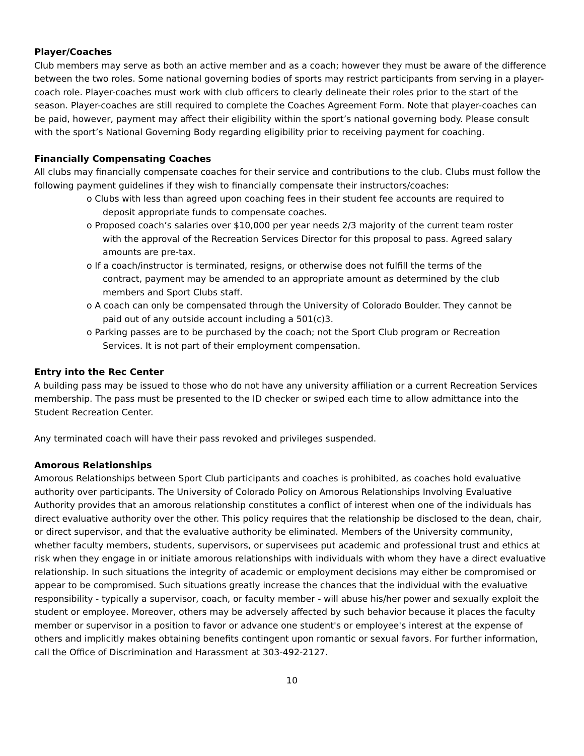Player/Coaches
Club members may serve as both an active member and as a coach; however they must be aware of the difference between the two roles. Some national governing bodies of sports may restrict participants from serving in a player-coach role. Player-coaches must work with club officers to clearly delineate their roles prior to the start of the season. Player-coaches are still required to complete the Coaches Agreement Form. Note that player-coaches can be paid, however, payment may affect their eligibility within the sport’s national governing body. Please consult with the sport’s National Governing Body regarding eligibility prior to receiving payment for coaching.
Financially Compensating Coaches
All clubs may financially compensate coaches for their service and contributions to the club. Clubs must follow the following payment guidelines if they wish to financially compensate their instructors/coaches:
o Clubs with less than agreed upon coaching fees in their student fee accounts are required to deposit appropriate funds to compensate coaches.
o Proposed coach’s salaries over $10,000 per year needs 2/3 majority of the current team roster with the approval of the Recreation Services Director for this proposal to pass. Agreed salary amounts are pre-tax.
o If a coach/instructor is terminated, resigns, or otherwise does not fulfill the terms of the contract, payment may be amended to an appropriate amount as determined by the club members and Sport Clubs staff.
o A coach can only be compensated through the University of Colorado Boulder. They cannot be paid out of any outside account including a 501(c)3.
o Parking passes are to be purchased by the coach; not the Sport Club program or Recreation Services. It is not part of their employment compensation.
Entry into the Rec Center
A building pass may be issued to those who do not have any university affiliation or a current Recreation Services membership. The pass must be presented to the ID checker or swiped each time to allow admittance into the Student Recreation Center.
Any terminated coach will have their pass revoked and privileges suspended.
Amorous Relationships
Amorous Relationships between Sport Club participants and coaches is prohibited, as coaches hold evaluative authority over participants. The University of Colorado Policy on Amorous Relationships Involving Evaluative Authority provides that an amorous relationship constitutes a conflict of interest when one of the individuals has direct evaluative authority over the other. This policy requires that the relationship be disclosed to the dean, chair, or direct supervisor, and that the evaluative authority be eliminated. Members of the University community, whether faculty members, students, supervisors, or supervisees put academic and professional trust and ethics at risk when they engage in or initiate amorous relationships with individuals with whom they have a direct evaluative relationship. In such situations the integrity of academic or employment decisions may either be compromised or appear to be compromised. Such situations greatly increase the chances that the individual with the evaluative responsibility - typically a supervisor, coach, or faculty member - will abuse his/her power and sexually exploit the student or employee. Moreover, others may be adversely affected by such behavior because it places the faculty member or supervisor in a position to favor or advance one student's or employee's interest at the expense of others and implicitly makes obtaining benefits contingent upon romantic or sexual favors. For further information, call the Office of Discrimination and Harassment at 303-492-2127.
10